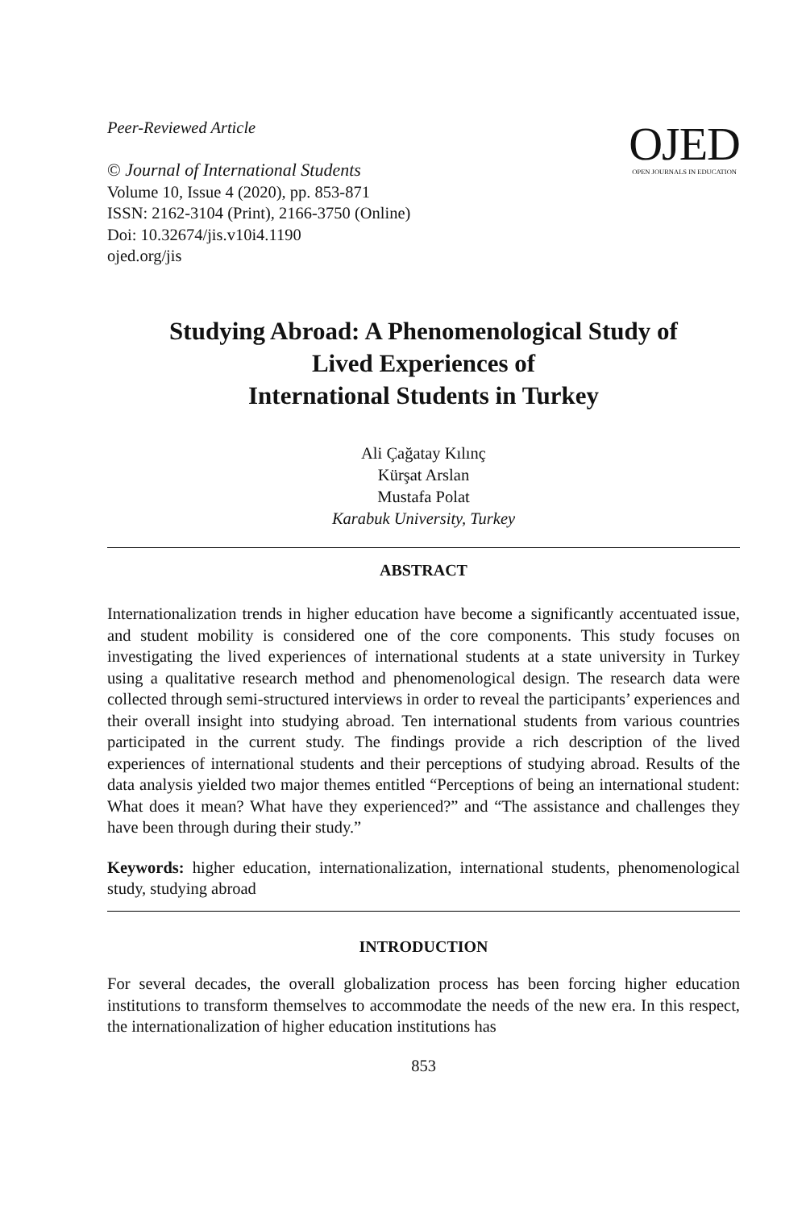Peer-Reviewed Article
© Journal of International Students
Volume 10, Issue 4 (2020), pp. 853-871
ISSN: 2162-3104 (Print), 2166-3750 (Online)
Doi: 10.32674/jis.v10i4.1190
ojed.org/jis
OJED
OPEN JOURNALS IN EDUCATION
Studying Abroad: A Phenomenological Study of
Lived Experiences of
International Students in Turkey
Ali Çağatay Kılınç
Kürşat Arslan
Mustafa Polat
Karabuk University, Turkey
ABSTRACT
Internationalization trends in higher education have become a significantly accentuated issue, and student mobility is considered one of the core components. This study focuses on investigating the lived experiences of international students at a state university in Turkey using a qualitative research method and phenomenological design. The research data were collected through semi-structured interviews in order to reveal the participants’ experiences and their overall insight into studying abroad. Ten international students from various countries participated in the current study. The findings provide a rich description of the lived experiences of international students and their perceptions of studying abroad. Results of the data analysis yielded two major themes entitled “Perceptions of being an international student: What does it mean? What have they experienced?” and “The assistance and challenges they have been through during their study.”
Keywords: higher education, internationalization, international students, phenomenological study, studying abroad
INTRODUCTION
For several decades, the overall globalization process has been forcing higher education institutions to transform themselves to accommodate the needs of the new era. In this respect, the internationalization of higher education institutions has
853